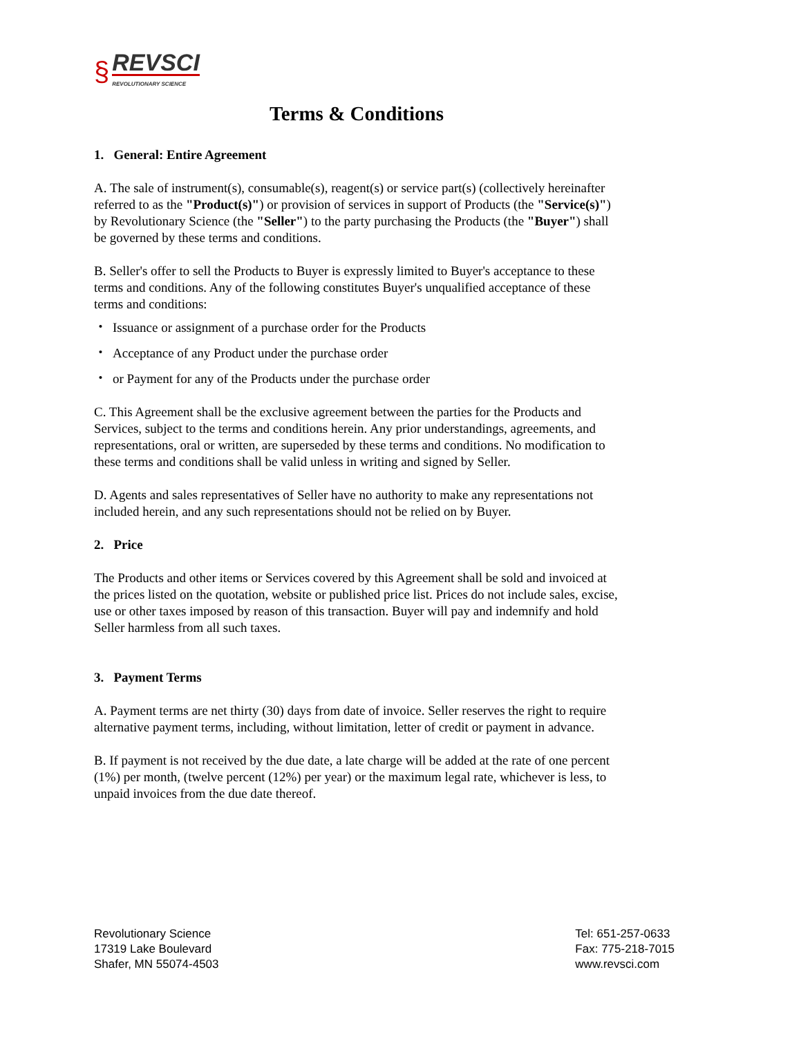§
REVSCI
REVOLUTIONARY SCIENCE
Terms & Conditions
1. General: Entire Agreement
A. The sale of instrument(s), consumable(s), reagent(s) or service part(s) (collectively hereinafter referred to as the "Product(s)") or provision of services in support of Products (the "Service(s)") by Revolutionary Science (the "Seller") to the party purchasing the Products (the "Buyer") shall be governed by these terms and conditions.
B. Seller's offer to sell the Products to Buyer is expressly limited to Buyer's acceptance to these terms and conditions. Any of the following constitutes Buyer's unqualified acceptance of these terms and conditions:
・ Issuance or assignment of a purchase order for the Products
・ Acceptance of any Product under the purchase order
・ or Payment for any of the Products under the purchase order
C. This Agreement shall be the exclusive agreement between the parties for the Products and Services, subject to the terms and conditions herein. Any prior understandings, agreements, and representations, oral or written, are superseded by these terms and conditions. No modification to these terms and conditions shall be valid unless in writing and signed by Seller.
D. Agents and sales representatives of Seller have no authority to make any representations not included herein, and any such representations should not be relied on by Buyer.
2. Price
The Products and other items or Services covered by this Agreement shall be sold and invoiced at the prices listed on the quotation, website or published price list. Prices do not include sales, excise, use or other taxes imposed by reason of this transaction. Buyer will pay and indemnify and hold Seller harmless from all such taxes.
3. Payment Terms
A. Payment terms are net thirty (30) days from date of invoice. Seller reserves the right to require alternative payment terms, including, without limitation, letter of credit or payment in advance.
B. If payment is not received by the due date, a late charge will be added at the rate of one percent (1%) per month, (twelve percent (12%) per year) or the maximum legal rate, whichever is less, to unpaid invoices from the due date thereof.
Revolutionary Science
17319 Lake Boulevard
Shafer, MN 55074-4503
Tel: 651-257-0633
Fax: 775-218-7015
www.revsci.com